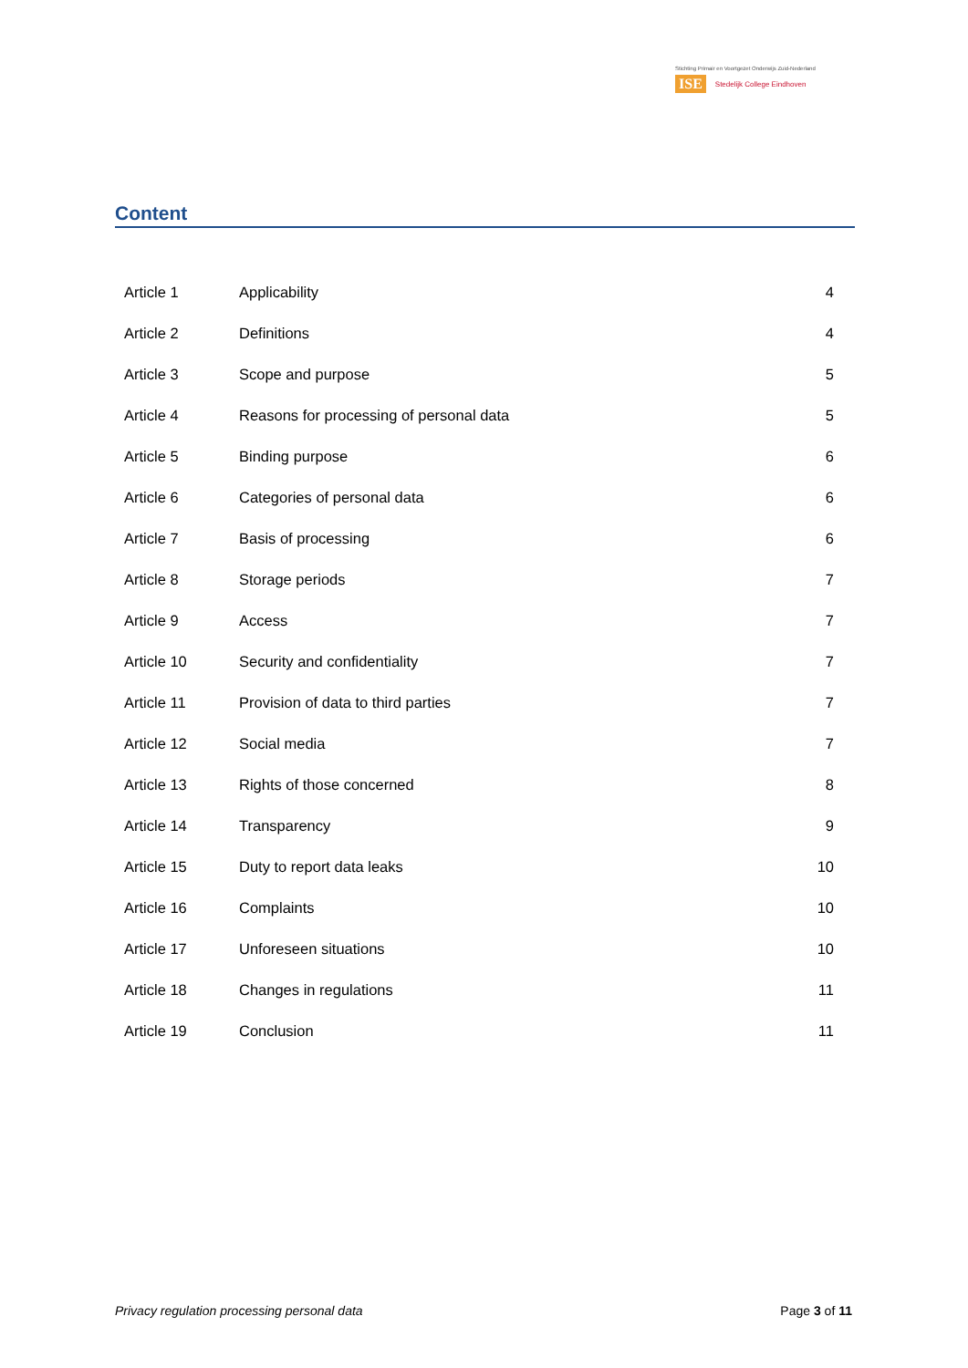Stichting Primair en Voortgezet Onderwijs Zuid-Nederland
ISE Stedelijk College Eindhoven
Content
| Article 1 | Applicability | 4 |
| Article 2 | Definitions | 4 |
| Article 3 | Scope and purpose | 5 |
| Article 4 | Reasons for processing of personal data | 5 |
| Article 5 | Binding purpose | 6 |
| Article 6 | Categories of personal data | 6 |
| Article 7 | Basis of processing | 6 |
| Article 8 | Storage periods | 7 |
| Article 9 | Access | 7 |
| Article 10 | Security and confidentiality | 7 |
| Article 11 | Provision of data to third parties | 7 |
| Article 12 | Social media | 7 |
| Article 13 | Rights of those concerned | 8 |
| Article 14 | Transparency | 9 |
| Article 15 | Duty to report data leaks | 10 |
| Article 16 | Complaints | 10 |
| Article 17 | Unforeseen situations | 10 |
| Article 18 | Changes in regulations | 11 |
| Article 19 | Conclusion | 11 |
Privacy regulation processing personal data Page 3 of 11